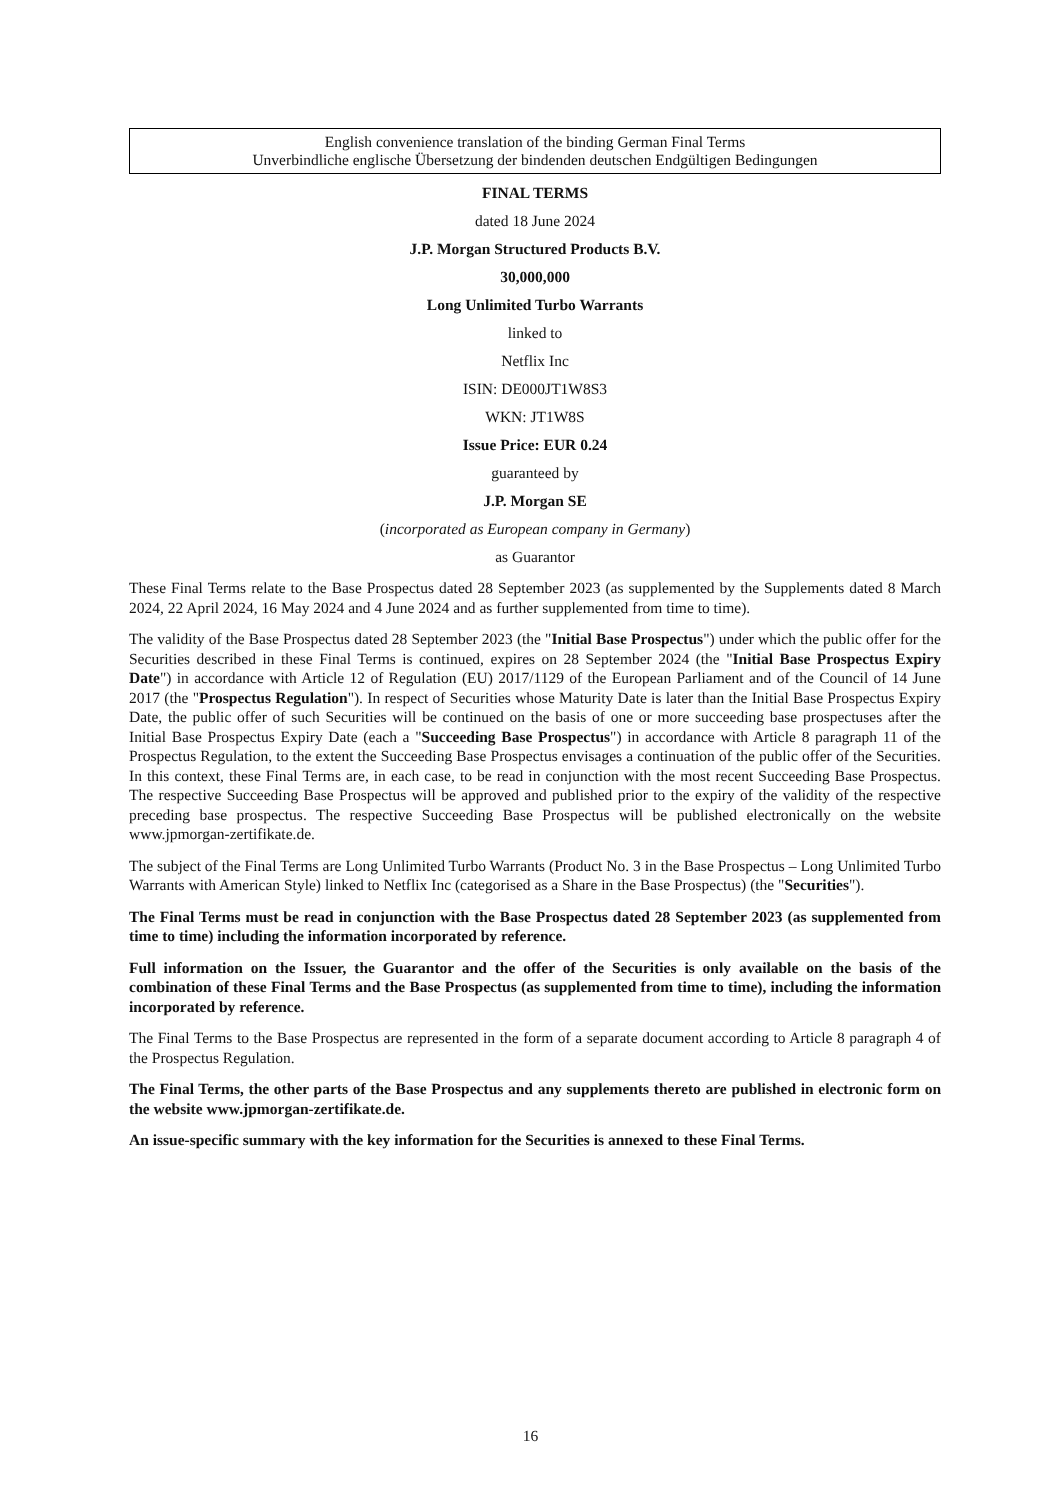English convenience translation of the binding German Final Terms
Unverbindliche englische Übersetzung der bindenden deutschen Endgültigen Bedingungen
FINAL TERMS
dated 18 June 2024
J.P. Morgan Structured Products B.V.
30,000,000
Long Unlimited Turbo Warrants
linked to
Netflix Inc
ISIN: DE000JT1W8S3
WKN: JT1W8S
Issue Price: EUR 0.24
guaranteed by
J.P. Morgan SE
(incorporated as European company in Germany)
as Guarantor
These Final Terms relate to the Base Prospectus dated 28 September 2023 (as supplemented by the Supplements dated 8 March 2024, 22 April 2024, 16 May 2024 and 4 June 2024 and as further supplemented from time to time).
The validity of the Base Prospectus dated 28 September 2023 (the "Initial Base Prospectus") under which the public offer for the Securities described in these Final Terms is continued, expires on 28 September 2024 (the "Initial Base Prospectus Expiry Date") in accordance with Article 12 of Regulation (EU) 2017/1129 of the European Parliament and of the Council of 14 June 2017 (the "Prospectus Regulation"). In respect of Securities whose Maturity Date is later than the Initial Base Prospectus Expiry Date, the public offer of such Securities will be continued on the basis of one or more succeeding base prospectuses after the Initial Base Prospectus Expiry Date (each a "Succeeding Base Prospectus") in accordance with Article 8 paragraph 11 of the Prospectus Regulation, to the extent the Succeeding Base Prospectus envisages a continuation of the public offer of the Securities. In this context, these Final Terms are, in each case, to be read in conjunction with the most recent Succeeding Base Prospectus. The respective Succeeding Base Prospectus will be approved and published prior to the expiry of the validity of the respective preceding base prospectus. The respective Succeeding Base Prospectus will be published electronically on the website www.jpmorgan-zertifikate.de.
The subject of the Final Terms are Long Unlimited Turbo Warrants (Product No. 3 in the Base Prospectus – Long Unlimited Turbo Warrants with American Style) linked to Netflix Inc (categorised as a Share in the Base Prospectus) (the "Securities").
The Final Terms must be read in conjunction with the Base Prospectus dated 28 September 2023 (as supplemented from time to time) including the information incorporated by reference.
Full information on the Issuer, the Guarantor and the offer of the Securities is only available on the basis of the combination of these Final Terms and the Base Prospectus (as supplemented from time to time), including the information incorporated by reference.
The Final Terms to the Base Prospectus are represented in the form of a separate document according to Article 8 paragraph 4 of the Prospectus Regulation.
The Final Terms, the other parts of the Base Prospectus and any supplements thereto are published in electronic form on the website www.jpmorgan-zertifikate.de.
An issue-specific summary with the key information for the Securities is annexed to these Final Terms.
16